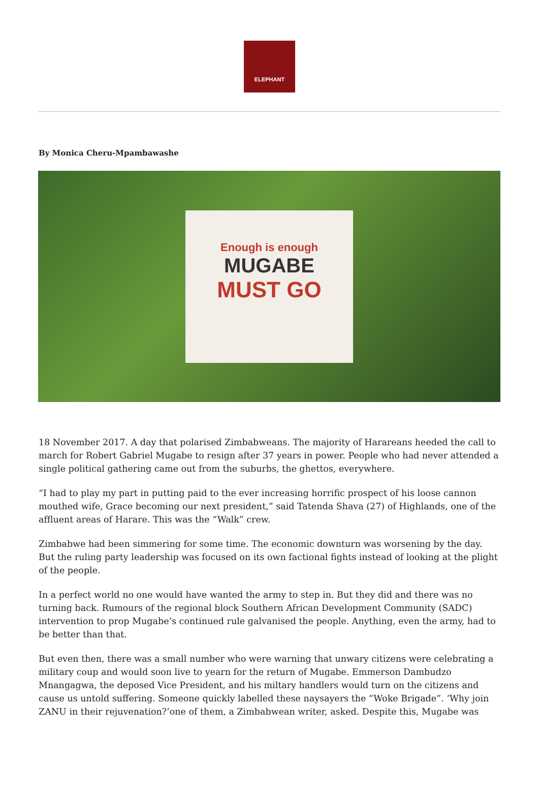ELEPHANT
By Monica Cheru-Mpambawashe
Enough is enough
MUGABE
MUST GO
18 November 2017. A day that polarised Zimbabweans. The majority of Harareans heeded the call to march for Robert Gabriel Mugabe to resign after 37 years in power. People who had never attended a single political gathering came out from the suburbs, the ghettos, everywhere.
“I had to play my part in putting paid to the ever increasing horrific prospect of his loose cannon mouthed wife, Grace becoming our next president,” said Tatenda Shava (27) of Highlands, one of the affluent areas of Harare. This was the “Walk” crew.
Zimbabwe had been simmering for some time. The economic downturn was worsening by the day. But the ruling party leadership was focused on its own factional fights instead of looking at the plight of the people.
In a perfect world no one would have wanted the army to step in. But they did and there was no turning back. Rumours of the regional block Southern African Development Community (SADC) intervention to prop Mugabe’s continued rule galvanised the people. Anything, even the army, had to be better than that.
But even then, there was a small number who were warning that unwary citizens were celebrating a military coup and would soon live to yearn for the return of Mugabe. Emmerson Dambudzo Mnangagwa, the deposed Vice President, and his miltary handlers would turn on the citizens and cause us untold suffering. Someone quickly labelled these naysayers the “Woke Brigade”. ‘Why join ZANU in their rejuvenation?’one of them, a Zimbabwean writer, asked. Despite this, Mugabe was